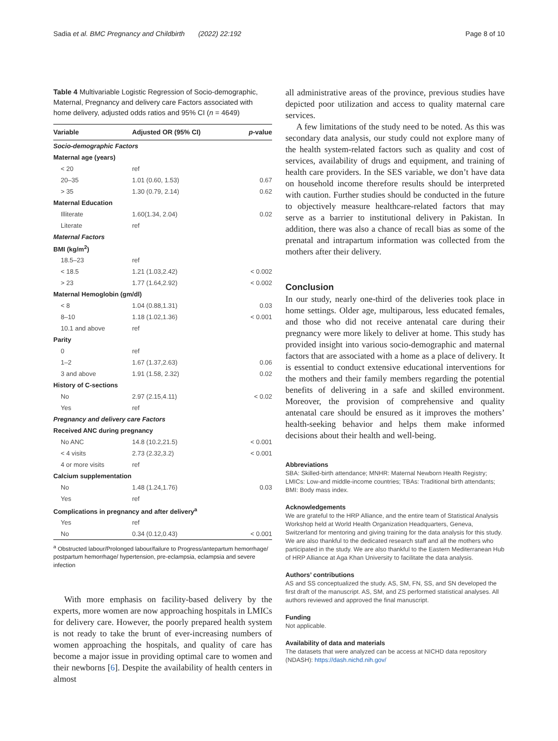Sadia et al. BMC Pregnancy and Childbirth (2022) 22:192
Page 8 of 10
Table 4 Multivariable Logistic Regression of Socio-demographic, Maternal, Pregnancy and delivery care Factors associated with home delivery, adjusted odds ratios and 95% CI (n = 4649)
| Variable | Adjusted OR (95% CI) | p -value |
| --- | --- | --- |
| Socio-demographic Factors | | |
| Maternal age (years) | | |
| < 20 | ref | |
| 20–35 | 1.01 (0.60, 1.53) | 0.67 |
| > 35 | 1.30 (0.79, 2.14) | 0.62 |
| Maternal Education | | |
| Illiterate | 1.60(1.34, 2.04) | 0.02 |
| Literate | ref | |
| Maternal Factors | | |
| BMI (kg/m<sup>2</sup>) | | |
| 18.5–23 | ref | |
| < 18.5 | 1.21 (1.03,2.42) | < 0.002 |
| > 23 | 1.77 (1.64,2.92) | < 0.002 |
| Maternal Hemoglobin (gm/dl) | | |
| < 8 | 1.04 (0.88,1.31) | 0.03 |
| 8–10 | 1.18 (1.02,1.36) | < 0.001 |
| 10.1 and above | ref | |
| Parity | | |
| 0 | ref | |
| 1–2 | 1.67 (1.37,2.63) | 0.06 |
| 3 and above | 1.91 (1.58, 2.32) | 0.02 |
| History of C-sections | | |
| No | 2.97 (2.15,4.11) | < 0.02 |
| Yes | ref | |
| Pregnancy and delivery care Factors | | |
| Received ANC during pregnancy | | |
| No ANC | 14.8 (10.2,21.5) | < 0.001 |
| < 4 visits | 2.73 (2.32,3.2) | < 0.001 |
| 4 or more visits | ref | |
| Calcium supplementation | | |
| No | 1.48 (1.24,1.76) | 0.03 |
| Yes | ref | |
| Complications in pregnancy and after delivery<sup>a</sup> | | |
| Yes | ref | |
| No | 0.34 (0.12,0.43) | < 0.001 |
<sup>a</sup> Obstructed labour/Prolonged labour/failure to Progress/antepartum hemorrhage/ postpartum hemorrhage/ hypertension, pre-eclampsia, eclampsia and severe infection
With more emphasis on facility-based delivery by the experts, more women are now approaching hospitals in LMICs for delivery care. However, the poorly prepared health system is not ready to take the brunt of ever-increasing numbers of women approaching the hospitals, and quality of care has become a major issue in providing optimal care to women and their newborns [6]. Despite the availability of health centers in almost
all administrative areas of the province, previous studies have depicted poor utilization and access to quality maternal care services.
A few limitations of the study need to be noted. As this was secondary data analysis, our study could not explore many of the health system-related factors such as quality and cost of services, availability of drugs and equipment, and training of health care providers. In the SES variable, we don’t have data on household income therefore results should be interpreted with caution. Further studies should be conducted in the future to objectively measure healthcare-related factors that may serve as a barrier to institutional delivery in Pakistan. In addition, there was also a chance of recall bias as some of the prenatal and intrapartum information was collected from the mothers after their delivery.
Conclusion
In our study, nearly one-third of the deliveries took place in home settings. Older age, multiparous, less educated females, and those who did not receive antenatal care during their pregnancy were more likely to deliver at home. This study has provided insight into various socio-demographic and maternal factors that are associated with a home as a place of delivery. It is essential to conduct extensive educational interventions for the mothers and their family members regarding the potential benefits of delivering in a safe and skilled environment. Moreover, the provision of comprehensive and quality antenatal care should be ensured as it improves the mothers’ health-seeking behavior and helps them make informed decisions about their health and well-being.
Abbreviations
SBA: Skilled-birth attendance; MNHR: Maternal Newborn Health Registry; LMICs: Low-and middle-income countries; TBAs: Traditional birth attendants; BMI: Body mass index.
Acknowledgements
We are grateful to the HRP Alliance, and the entire team of Statistical Analysis Workshop held at World Health Organization Headquarters, Geneva, Switzerland for mentoring and giving training for the data analysis for this study. We are also thankful to the dedicated research staff and all the mothers who participated in the study. We are also thankful to the Eastern Mediterranean Hub of HRP Alliance at Aga Khan University to facilitate the data analysis.
Authors’ contributions
AS and SS conceptualized the study. AS, SM, FN, SS, and SN developed the first draft of the manuscript. AS, SM, and ZS performed statistical analyses. All authors reviewed and approved the final manuscript.
Funding
Not applicable.
Availability of data and materials
The datasets that were analyzed can be access at NICHD data repository (NDASH): https://dash.nichd.nih.gov/